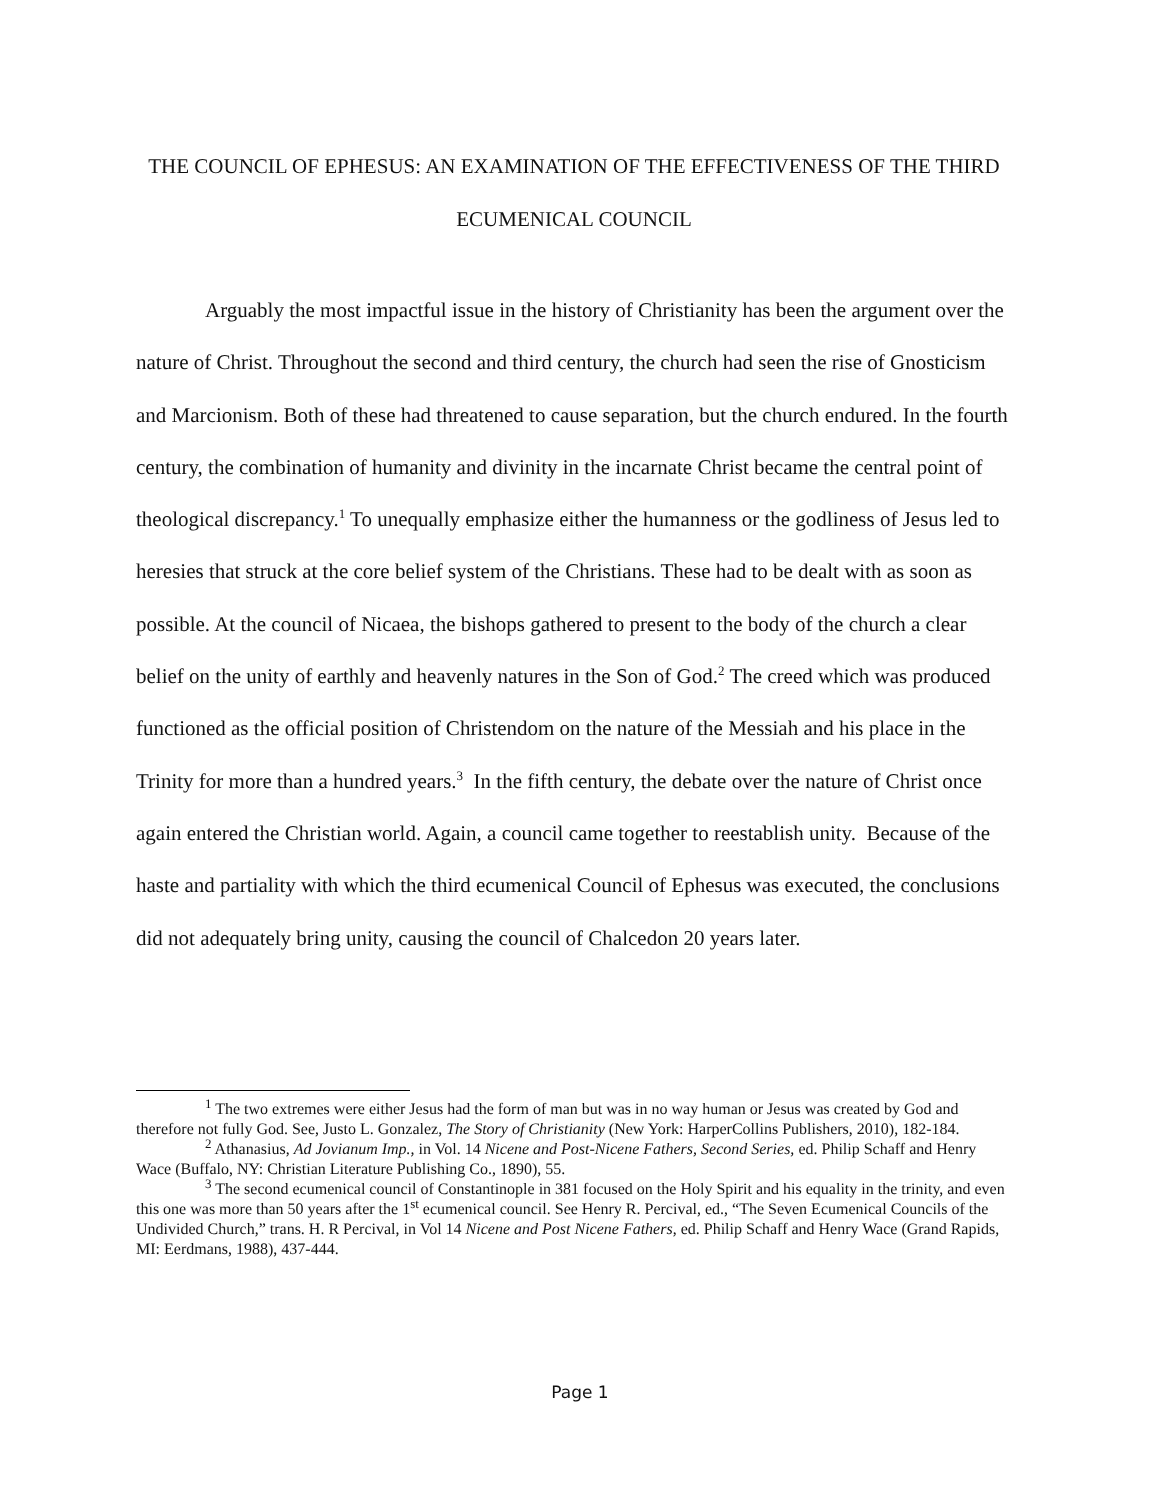THE COUNCIL OF EPHESUS: AN EXAMINATION OF THE EFFECTIVENESS OF THE THIRD ECUMENICAL COUNCIL
Arguably the most impactful issue in the history of Christianity has been the argument over the nature of Christ. Throughout the second and third century, the church had seen the rise of Gnosticism and Marcionism. Both of these had threatened to cause separation, but the church endured. In the fourth century, the combination of humanity and divinity in the incarnate Christ became the central point of theological discrepancy.<sup>1</sup> To unequally emphasize either the humanness or the godliness of Jesus led to heresies that struck at the core belief system of the Christians. These had to be dealt with as soon as possible. At the council of Nicaea, the bishops gathered to present to the body of the church a clear belief on the unity of earthly and heavenly natures in the Son of God.<sup>2</sup> The creed which was produced functioned as the official position of Christendom on the nature of the Messiah and his place in the Trinity for more than a hundred years.<sup>3</sup> In the fifth century, the debate over the nature of Christ once again entered the Christian world. Again, a council came together to reestablish unity. Because of the haste and partiality with which the third ecumenical Council of Ephesus was executed, the conclusions did not adequately bring unity, causing the council of Chalcedon 20 years later.
<sup>1</sup> The two extremes were either Jesus had the form of man but was in no way human or Jesus was created by God and therefore not fully God. See, Justo L. Gonzalez, The Story of Christianity (New York: HarperCollins Publishers, 2010), 182-184.
<sup>2</sup> Athanasius, Ad Jovianum Imp., in Vol. 14 Nicene and Post-Nicene Fathers, Second Series, ed. Philip Schaff and Henry Wace (Buffalo, NY: Christian Literature Publishing Co., 1890), 55.
<sup>3</sup> The second ecumenical council of Constantinople in 381 focused on the Holy Spirit and his equality in the trinity, and even this one was more than 50 years after the 1<sup>st</sup> ecumenical council. See Henry R. Percival, ed., “The Seven Ecumenical Councils of the Undivided Church,” trans. H. R Percival, in Vol 14 Nicene and Post Nicene Fathers, ed. Philip Schaff and Henry Wace (Grand Rapids, MI: Eerdmans, 1988), 437-444.
Page 1